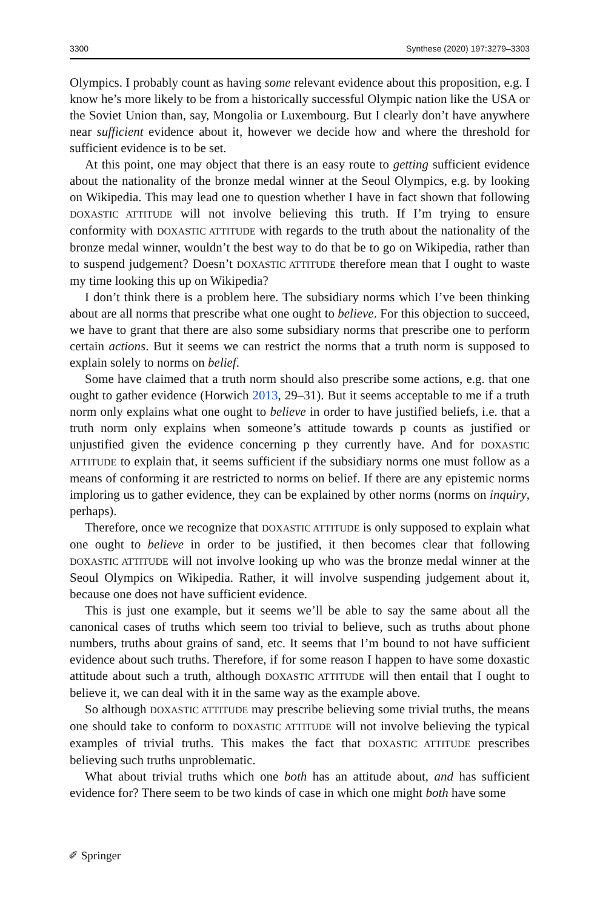3300 Synthese (2020) 197:3279–3303
Olympics. I probably count as having some relevant evidence about this proposition, e.g. I know he’s more likely to be from a historically successful Olympic nation like the USA or the Soviet Union than, say, Mongolia or Luxembourg. But I clearly don’t have anywhere near sufficient evidence about it, however we decide how and where the threshold for sufficient evidence is to be set.
At this point, one may object that there is an easy route to getting sufficient evidence about the nationality of the bronze medal winner at the Seoul Olympics, e.g. by looking on Wikipedia. This may lead one to question whether I have in fact shown that following DOXASTIC ATTITUDE will not involve believing this truth. If I’m trying to ensure conformity with DOXASTIC ATTITUDE with regards to the truth about the nationality of the bronze medal winner, wouldn’t the best way to do that be to go on Wikipedia, rather than to suspend judgement? Doesn’t DOXASTIC ATTITUDE therefore mean that I ought to waste my time looking this up on Wikipedia?
I don’t think there is a problem here. The subsidiary norms which I’ve been thinking about are all norms that prescribe what one ought to believe. For this objection to succeed, we have to grant that there are also some subsidiary norms that prescribe one to perform certain actions. But it seems we can restrict the norms that a truth norm is supposed to explain solely to norms on belief.
Some have claimed that a truth norm should also prescribe some actions, e.g. that one ought to gather evidence (Horwich 2013, 29–31). But it seems acceptable to me if a truth norm only explains what one ought to believe in order to have justified beliefs, i.e. that a truth norm only explains when someone’s attitude towards p counts as justified or unjustified given the evidence concerning p they currently have. And for DOXASTIC ATTITUDE to explain that, it seems sufficient if the subsidiary norms one must follow as a means of conforming it are restricted to norms on belief. If there are any epistemic norms imploring us to gather evidence, they can be explained by other norms (norms on inquiry, perhaps).
Therefore, once we recognize that DOXASTIC ATTITUDE is only supposed to explain what one ought to believe in order to be justified, it then becomes clear that following DOXASTIC ATTITUDE will not involve looking up who was the bronze medal winner at the Seoul Olympics on Wikipedia. Rather, it will involve suspending judgement about it, because one does not have sufficient evidence.
This is just one example, but it seems we’ll be able to say the same about all the canonical cases of truths which seem too trivial to believe, such as truths about phone numbers, truths about grains of sand, etc. It seems that I’m bound to not have sufficient evidence about such truths. Therefore, if for some reason I happen to have some doxastic attitude about such a truth, although DOXASTIC ATTITUDE will then entail that I ought to believe it, we can deal with it in the same way as the example above.
So although DOXASTIC ATTITUDE may prescribe believing some trivial truths, the means one should take to conform to DOXASTIC ATTITUDE will not involve believing the typical examples of trivial truths. This makes the fact that DOXASTIC ATTITUDE prescribes believing such truths unproblematic.
What about trivial truths which one both has an attitude about, and has sufficient evidence for? There seem to be two kinds of case in which one might both have some
✐ Springer